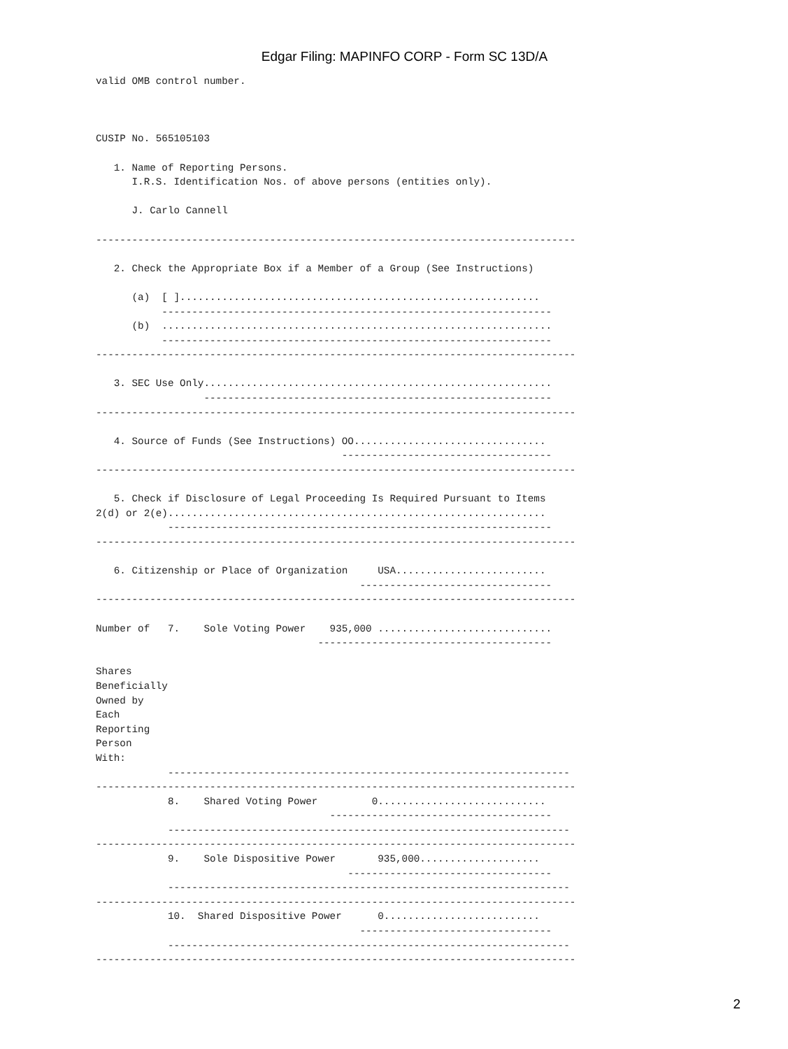Edgar Filing: MAPINFO CORP - Form SC 13D/A
valid OMB control number.



CUSIP No. 565105103

   1. Name of Reporting Persons.
      I.R.S. Identification Nos. of above persons (entities only).

      J. Carlo Cannell

--------------------------------------------------------------------------------

   2. Check the Appropriate Box if a Member of a Group (See Instructions)

      (a)  [ ]............................................................
           -----------------------------------------------------------------
      (b)  .................................................................
           -----------------------------------------------------------------
--------------------------------------------------------------------------------

   3. SEC Use Only..........................................................
                  ----------------------------------------------------------
--------------------------------------------------------------------------------

   4. Source of Funds (See Instructions) OO................................
                                         -----------------------------------
--------------------------------------------------------------------------------

   5. Check if Disclosure of Legal Proceeding Is Required Pursuant to Items
2(d) or 2(e)...............................................................
            ----------------------------------------------------------------
--------------------------------------------------------------------------------

   6. Citizenship or Place of Organization     USA.........................
                                            --------------------------------
--------------------------------------------------------------------------------

Number of   7.    Sole Voting Power    935,000 .............................
                                     ---------------------------------------

Shares
Beneficially
Owned by
Each
Reporting
Person
With:
            -------------------------------------------------------------------
--------------------------------------------------------------------------------
            8.    Shared Voting Power         0............................
                                       -------------------------------------
            -------------------------------------------------------------------
--------------------------------------------------------------------------------
            9.    Sole Dispositive Power       935,000....................
                                          ----------------------------------
            -------------------------------------------------------------------
--------------------------------------------------------------------------------
            10.  Shared Dispositive Power      0..........................
                                            --------------------------------
            -------------------------------------------------------------------
--------------------------------------------------------------------------------
2